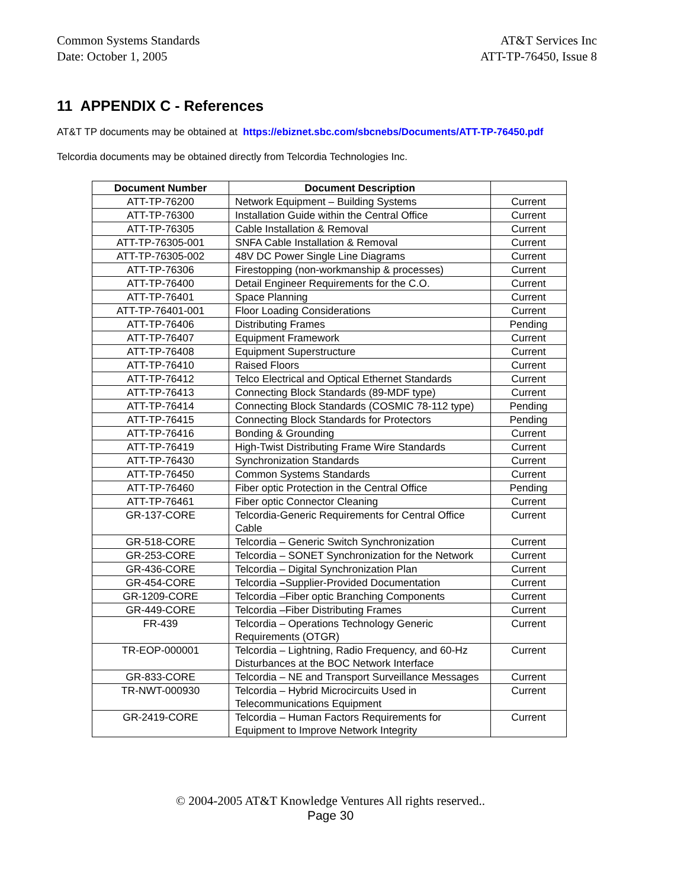Common Systems Standards
Date: October 1, 2005
AT&T Services Inc
ATT-TP-76450, Issue 8
11 APPENDIX C - References
AT&T TP documents may be obtained at https://ebiznet.sbc.com/sbcnebs/Documents/ATT-TP-76450.pdf
Telcordia documents may be obtained directly from Telcordia Technologies Inc.
| Document Number | Document Description | |
| --- | --- | --- |
| ATT-TP-76200 | Network Equipment – Building Systems | Current |
| ATT-TP-76300 | Installation Guide within the Central Office | Current |
| ATT-TP-76305 | Cable Installation & Removal | Current |
| ATT-TP-76305-001 | SNFA Cable Installation & Removal | Current |
| ATT-TP-76305-002 | 48V DC Power Single Line Diagrams | Current |
| ATT-TP-76306 | Firestopping (non-workmanship & processes) | Current |
| ATT-TP-76400 | Detail Engineer Requirements for the C.O. | Current |
| ATT-TP-76401 | Space Planning | Current |
| ATT-TP-76401-001 | Floor Loading Considerations | Current |
| ATT-TP-76406 | Distributing Frames | Pending |
| ATT-TP-76407 | Equipment Framework | Current |
| ATT-TP-76408 | Equipment Superstructure | Current |
| ATT-TP-76410 | Raised Floors | Current |
| ATT-TP-76412 | Telco Electrical and Optical Ethernet Standards | Current |
| ATT-TP-76413 | Connecting Block Standards (89-MDF type) | Current |
| ATT-TP-76414 | Connecting Block Standards (COSMIC 78-112 type) | Pending |
| ATT-TP-76415 | Connecting Block Standards for Protectors | Pending |
| ATT-TP-76416 | Bonding & Grounding | Current |
| ATT-TP-76419 | High-Twist Distributing Frame Wire Standards | Current |
| ATT-TP-76430 | Synchronization Standards | Current |
| ATT-TP-76450 | Common Systems Standards | Current |
| ATT-TP-76460 | Fiber optic Protection in the Central Office | Pending |
| ATT-TP-76461 | Fiber optic Connector Cleaning | Current |
| GR-137-CORE | Telcordia-Generic Requirements for Central Office Cable | Current |
| GR-518-CORE | Telcordia – Generic Switch Synchronization | Current |
| GR-253-CORE | Telcordia – SONET Synchronization for the Network | Current |
| GR-436-CORE | Telcordia – Digital Synchronization Plan | Current |
| GR-454-CORE | Telcordia – Supplier-Provided Documentation | Current |
| GR-1209-CORE | Telcordia –Fiber optic Branching Components | Current |
| GR-449-CORE | Telcordia –Fiber Distributing Frames | Current |
| FR-439 | Telcordia – Operations Technology Generic Requirements (OTGR) | Current |
| TR-EOP-000001 | Telcordia – Lightning, Radio Frequency, and 60-Hz Disturbances at the BOC Network Interface | Current |
| GR-833-CORE | Telcordia – NE and Transport Surveillance Messages | Current |
| TR-NWT-000930 | Telcordia – Hybrid Microcircuits Used in Telecommunications Equipment | Current |
| GR-2419-CORE | Telcordia – Human Factors Requirements for Equipment to Improve Network Integrity | Current |
© 2004-2005 AT&T Knowledge Ventures All rights reserved..
Page 30